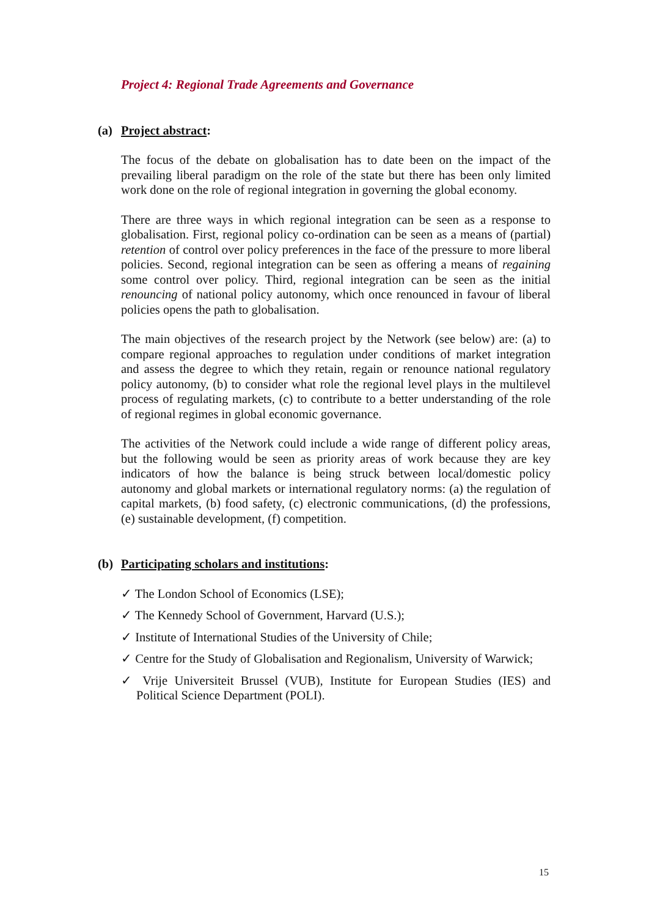Project 4: Regional Trade Agreements and Governance
(a) Project abstract:
The focus of the debate on globalisation has to date been on the impact of the prevailing liberal paradigm on the role of the state but there has been only limited work done on the role of regional integration in governing the global economy.
There are three ways in which regional integration can be seen as a response to globalisation. First, regional policy co-ordination can be seen as a means of (partial) retention of control over policy preferences in the face of the pressure to more liberal policies. Second, regional integration can be seen as offering a means of regaining some control over policy. Third, regional integration can be seen as the initial renouncing of national policy autonomy, which once renounced in favour of liberal policies opens the path to globalisation.
The main objectives of the research project by the Network (see below) are: (a) to compare regional approaches to regulation under conditions of market integration and assess the degree to which they retain, regain or renounce national regulatory policy autonomy, (b) to consider what role the regional level plays in the multilevel process of regulating markets, (c) to contribute to a better understanding of the role of regional regimes in global economic governance.
The activities of the Network could include a wide range of different policy areas, but the following would be seen as priority areas of work because they are key indicators of how the balance is being struck between local/domestic policy autonomy and global markets or international regulatory norms: (a) the regulation of capital markets, (b) food safety, (c) electronic communications, (d) the professions, (e) sustainable development, (f) competition.
(b) Participating scholars and institutions:
✓ The London School of Economics (LSE);
✓ The Kennedy School of Government, Harvard (U.S.);
✓ Institute of International Studies of the University of Chile;
✓ Centre for the Study of Globalisation and Regionalism, University of Warwick;
✓ Vrije Universiteit Brussel (VUB), Institute for European Studies (IES) and Political Science Department (POLI).
15